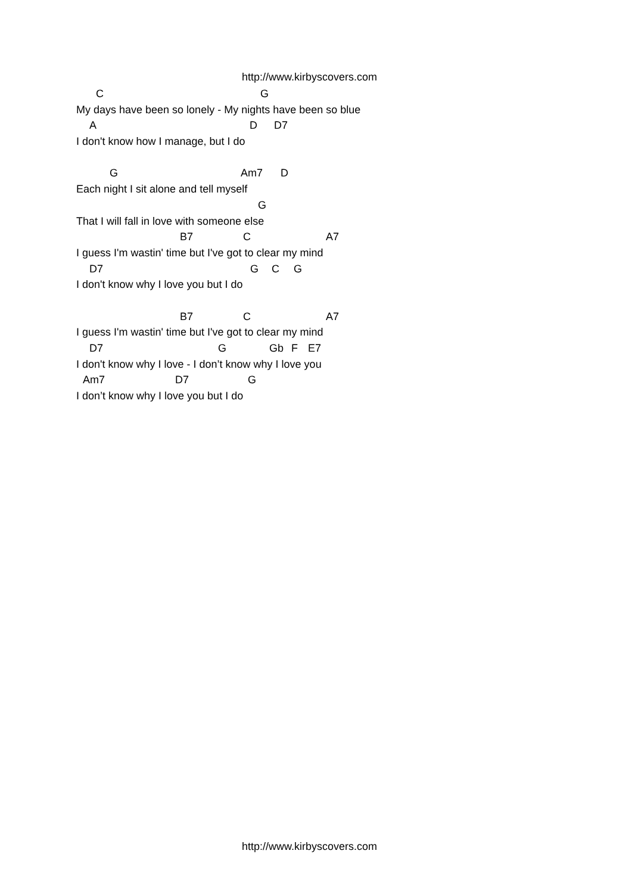http://www.kirbyscovers.com
C G
My days have been so lonely - My nights have been so blue
A D D7
I don't know how I manage, but I do
G Am7 D
Each night I sit alone and tell myself
G
That I will fall in love with someone else
B7 C A7
I guess I'm wastin' time but I've got to clear my mind
D7 G C G
I don't know why I love you but I do
B7 C A7
I guess I'm wastin' time but I've got to clear my mind
D7 G Gb F E7
I don't know why I love - I don’t know why I love you
Am7 D7 G
I don’t know why I love you but I do
http://www.kirbyscovers.com